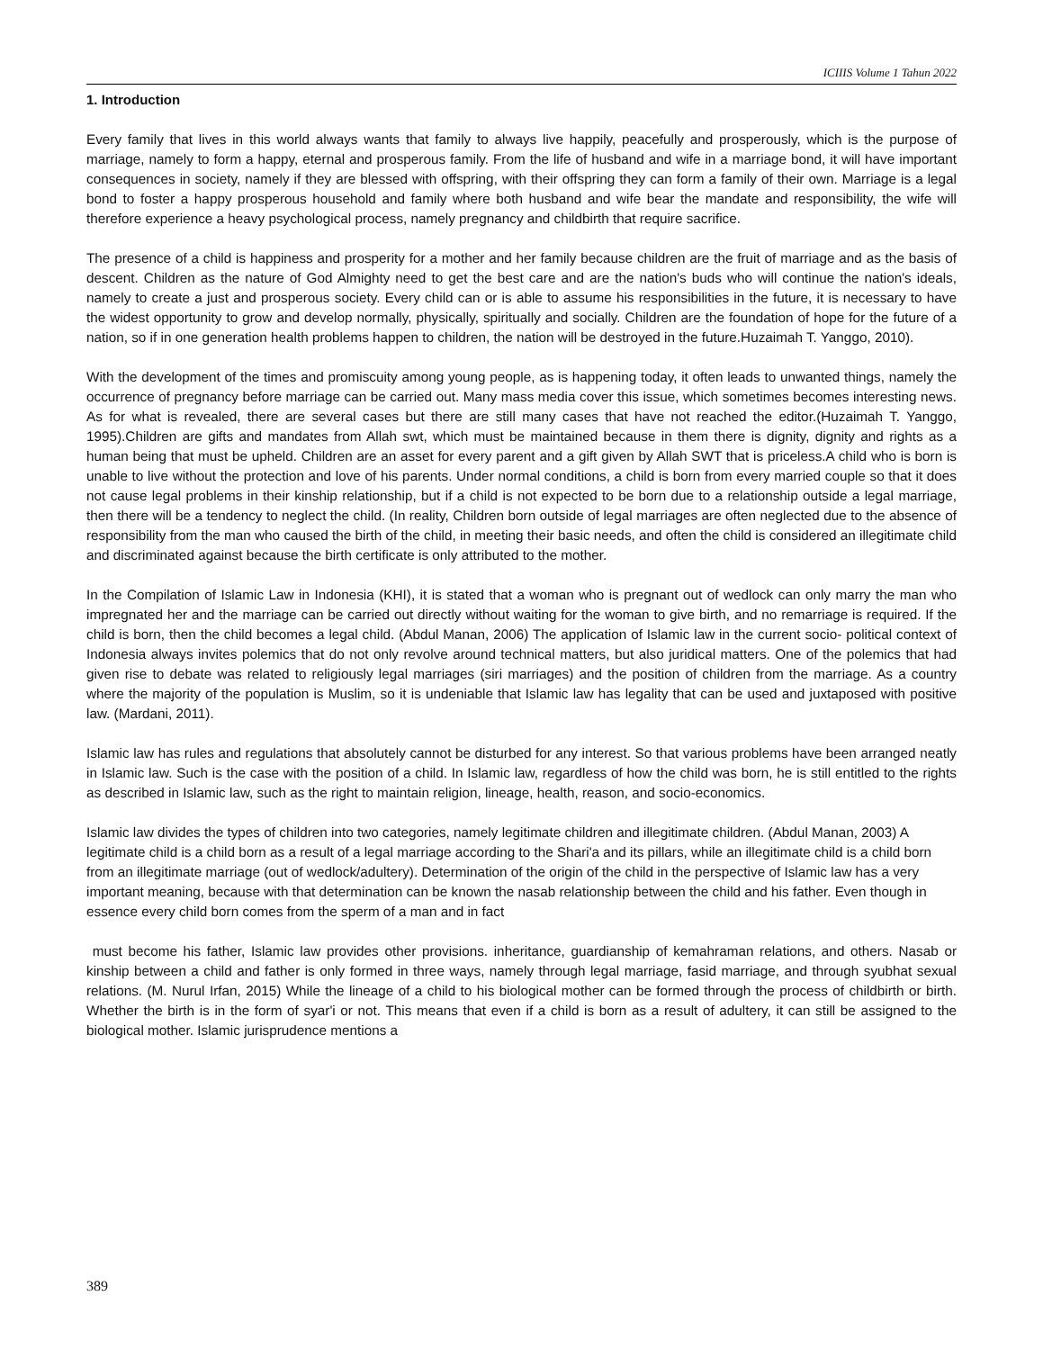ICIIIS Volume 1 Tahun 2022
1. Introduction
Every family that lives in this world always wants that family to always live happily, peacefully and prosperously, which is the purpose of marriage, namely to form a happy, eternal and prosperous family. From the life of husband and wife in a marriage bond, it will have important consequences in society, namely if they are blessed with offspring, with their offspring they can form a family of their own. Marriage is a legal bond to foster a happy prosperous household and family where both husband and wife bear the mandate and responsibility, the wife will therefore experience a heavy psychological process, namely pregnancy and childbirth that require sacrifice.
The presence of a child is happiness and prosperity for a mother and her family because children are the fruit of marriage and as the basis of descent. Children as the nature of God Almighty need to get the best care and are the nation's buds who will continue the nation's ideals, namely to create a just and prosperous society. Every child can or is able to assume his responsibilities in the future, it is necessary to have the widest opportunity to grow and develop normally, physically, spiritually and socially. Children are the foundation of hope for the future of a nation, so if in one generation health problems happen to children, the nation will be destroyed in the future.Huzaimah T. Yanggo, 2010).
With the development of the times and promiscuity among young people, as is happening today, it often leads to unwanted things, namely the occurrence of pregnancy before marriage can be carried out. Many mass media cover this issue, which sometimes becomes interesting news. As for what is revealed, there are several cases but there are still many cases that have not reached the editor.(Huzaimah T. Yanggo, 1995).Children are gifts and mandates from Allah swt, which must be maintained because in them there is dignity, dignity and rights as a human being that must be upheld. Children are an asset for every parent and a gift given by Allah SWT that is priceless.A child who is born is unable to live without the protection and love of his parents. Under normal conditions, a child is born from every married couple so that it does not cause legal problems in their kinship relationship, but if a child is not expected to be born due to a relationship outside a legal marriage, then there will be a tendency to neglect the child. (In reality, Children born outside of legal marriages are often neglected due to the absence of responsibility from the man who caused the birth of the child, in meeting their basic needs, and often the child is considered an illegitimate child and discriminated against because the birth certificate is only attributed to the mother.
In the Compilation of Islamic Law in Indonesia (KHI), it is stated that a woman who is pregnant out of wedlock can only marry the man who impregnated her and the marriage can be carried out directly without waiting for the woman to give birth, and no remarriage is required. If the child is born, then the child becomes a legal child. (Abdul Manan, 2006) The application of Islamic law in the current socio- political context of Indonesia always invites polemics that do not only revolve around technical matters, but also juridical matters. One of the polemics that had given rise to debate was related to religiously legal marriages (siri marriages) and the position of children from the marriage. As a country where the majority of the population is Muslim, so it is undeniable that Islamic law has legality that can be used and juxtaposed with positive law. (Mardani, 2011).
Islamic law has rules and regulations that absolutely cannot be disturbed for any interest. So that various problems have been arranged neatly in Islamic law. Such is the case with the position of a child. In Islamic law, regardless of how the child was born, he is still entitled to the rights as described in Islamic law, such as the right to maintain religion, lineage, health, reason, and socio-economics.
Islamic law divides the types of children into two categories, namely legitimate children and illegitimate children. (Abdul Manan, 2003) A legitimate child is a child born as a result of a legal marriage according to the Shari'a and its pillars, while an illegitimate child is a child born from an illegitimate marriage (out of wedlock/adultery). Determination of the origin of the child in the perspective of Islamic law has a very important meaning, because with that determination can be known the nasab relationship between the child and his father. Even though in essence every child born comes from the sperm of a man and in fact
must become his father, Islamic law provides other provisions. inheritance, guardianship of kemahraman relations, and others. Nasab or kinship between a child and father is only formed in three ways, namely through legal marriage, fasid marriage, and through syubhat sexual relations. (M. Nurul Irfan, 2015) While the lineage of a child to his biological mother can be formed through the process of childbirth or birth. Whether the birth is in the form of syar'i or not. This means that even if a child is born as a result of adultery, it can still be assigned to the biological mother. Islamic jurisprudence mentions a
389